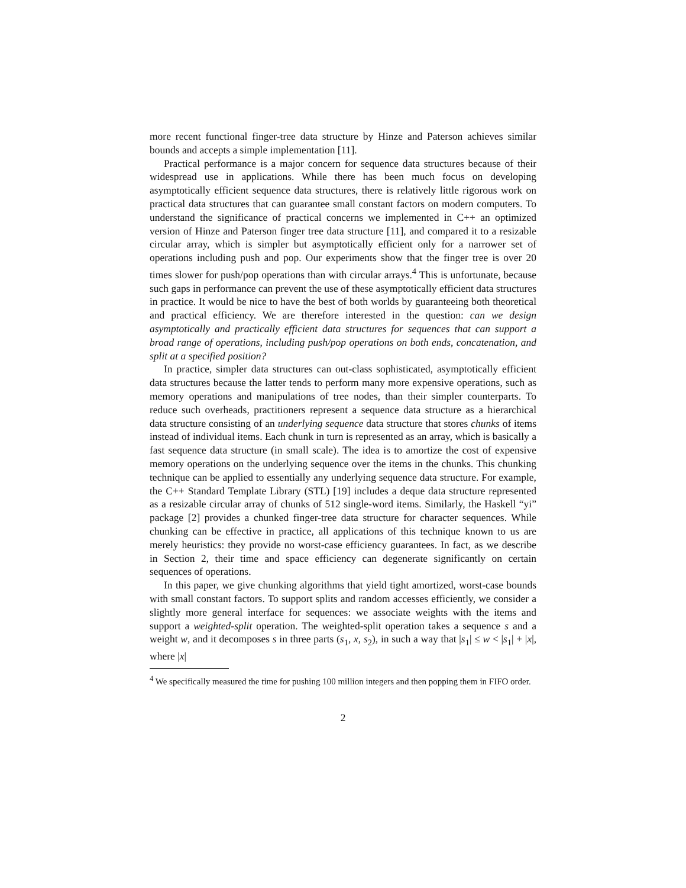more recent functional finger-tree data structure by Hinze and Paterson achieves similar bounds and accepts a simple implementation [11].
Practical performance is a major concern for sequence data structures because of their widespread use in applications. While there has been much focus on developing asymptotically efficient sequence data structures, there is relatively little rigorous work on practical data structures that can guarantee small constant factors on modern computers. To understand the significance of practical concerns we implemented in C++ an optimized version of Hinze and Paterson finger tree data structure [11], and compared it to a resizable circular array, which is simpler but asymptotically efficient only for a narrower set of operations including push and pop. Our experiments show that the finger tree is over 20 times slower for push/pop operations than with circular arrays.<sup>4</sup> This is unfortunate, because such gaps in performance can prevent the use of these asymptotically efficient data structures in practice. It would be nice to have the best of both worlds by guaranteeing both theoretical and practical efficiency. We are therefore interested in the question: can we design asymptotically and practically efficient data structures for sequences that can support a broad range of operations, including push/pop operations on both ends, concatenation, and split at a specified position?
In practice, simpler data structures can out-class sophisticated, asymptotically efficient data structures because the latter tends to perform many more expensive operations, such as memory operations and manipulations of tree nodes, than their simpler counterparts. To reduce such overheads, practitioners represent a sequence data structure as a hierarchical data structure consisting of an underlying sequence data structure that stores chunks of items instead of individual items. Each chunk in turn is represented as an array, which is basically a fast sequence data structure (in small scale). The idea is to amortize the cost of expensive memory operations on the underlying sequence over the items in the chunks. This chunking technique can be applied to essentially any underlying sequence data structure. For example, the C++ Standard Template Library (STL) [19] includes a deque data structure represented as a resizable circular array of chunks of 512 single-word items. Similarly, the Haskell “yi” package [2] provides a chunked finger-tree data structure for character sequences. While chunking can be effective in practice, all applications of this technique known to us are merely heuristics: they provide no worst-case efficiency guarantees. In fact, as we describe in Section 2, their time and space efficiency can degenerate significantly on certain sequences of operations.
In this paper, we give chunking algorithms that yield tight amortized, worst-case bounds with small constant factors. To support splits and random accesses efficiently, we consider a slightly more general interface for sequences: we associate weights with the items and support a weighted-split operation. The weighted-split operation takes a sequence s and a weight w, and it decomposes s in three parts (s<sub>1</sub>, x, s<sub>2</sub>), in such a way that |s<sub>1</sub>| ≤ w < |s<sub>1</sub>| + |x|, where |x|
<sup>4</sup> We specifically measured the time for pushing 100 million integers and then popping them in FIFO order.
2